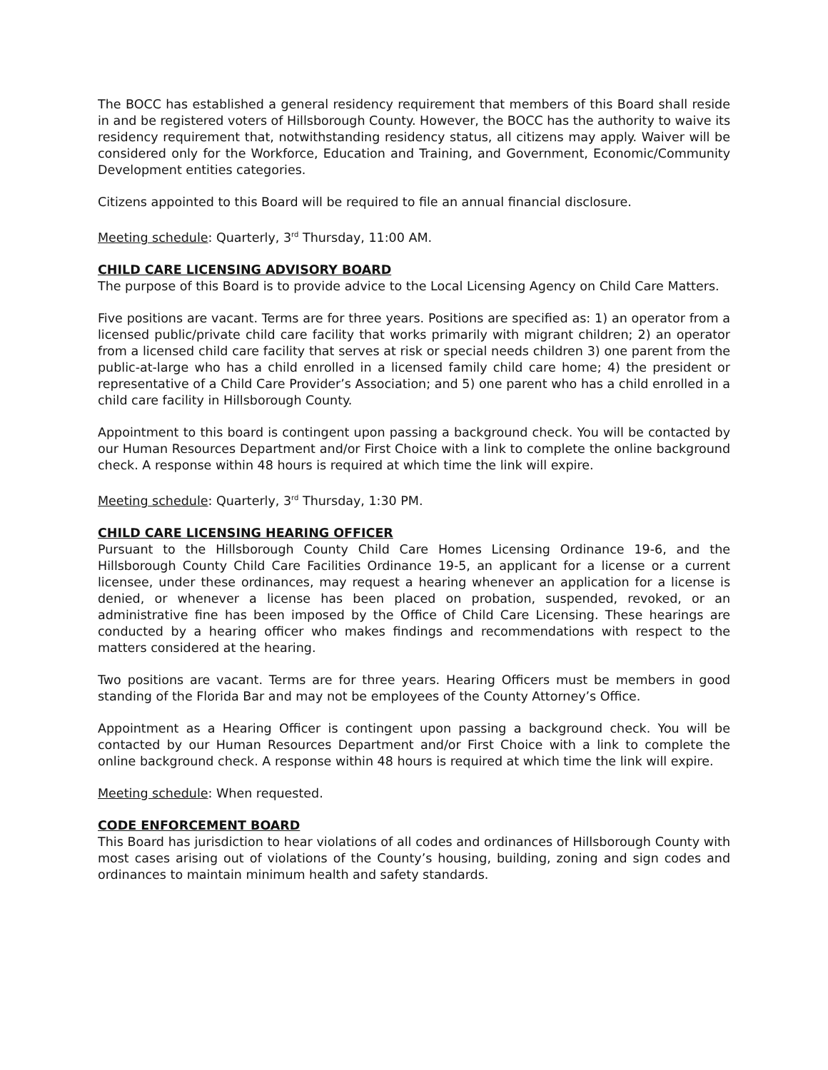The BOCC has established a general residency requirement that members of this Board shall reside in and be registered voters of Hillsborough County. However, the BOCC has the authority to waive its residency requirement that, notwithstanding residency status, all citizens may apply. Waiver will be considered only for the Workforce, Education and Training, and Government, Economic/Community Development entities categories.
Citizens appointed to this Board will be required to file an annual financial disclosure.
Meeting schedule: Quarterly, 3<sup>rd</sup> Thursday, 11:00 AM.
CHILD CARE LICENSING ADVISORY BOARD
The purpose of this Board is to provide advice to the Local Licensing Agency on Child Care Matters.
Five positions are vacant. Terms are for three years. Positions are specified as: 1) an operator from a licensed public/private child care facility that works primarily with migrant children; 2) an operator from a licensed child care facility that serves at risk or special needs children 3) one parent from the public-at-large who has a child enrolled in a licensed family child care home; 4) the president or representative of a Child Care Provider’s Association; and 5) one parent who has a child enrolled in a child care facility in Hillsborough County.
Appointment to this board is contingent upon passing a background check. You will be contacted by our Human Resources Department and/or First Choice with a link to complete the online background check. A response within 48 hours is required at which time the link will expire.
Meeting schedule: Quarterly, 3<sup>rd</sup> Thursday, 1:30 PM.
CHILD CARE LICENSING HEARING OFFICER
Pursuant to the Hillsborough County Child Care Homes Licensing Ordinance 19-6, and the Hillsborough County Child Care Facilities Ordinance 19-5, an applicant for a license or a current licensee, under these ordinances, may request a hearing whenever an application for a license is denied, or whenever a license has been placed on probation, suspended, revoked, or an administrative fine has been imposed by the Office of Child Care Licensing. These hearings are conducted by a hearing officer who makes findings and recommendations with respect to the matters considered at the hearing.
Two positions are vacant. Terms are for three years. Hearing Officers must be members in good standing of the Florida Bar and may not be employees of the County Attorney’s Office.
Appointment as a Hearing Officer is contingent upon passing a background check. You will be contacted by our Human Resources Department and/or First Choice with a link to complete the online background check. A response within 48 hours is required at which time the link will expire.
Meeting schedule: When requested.
CODE ENFORCEMENT BOARD
This Board has jurisdiction to hear violations of all codes and ordinances of Hillsborough County with most cases arising out of violations of the County’s housing, building, zoning and sign codes and ordinances to maintain minimum health and safety standards.